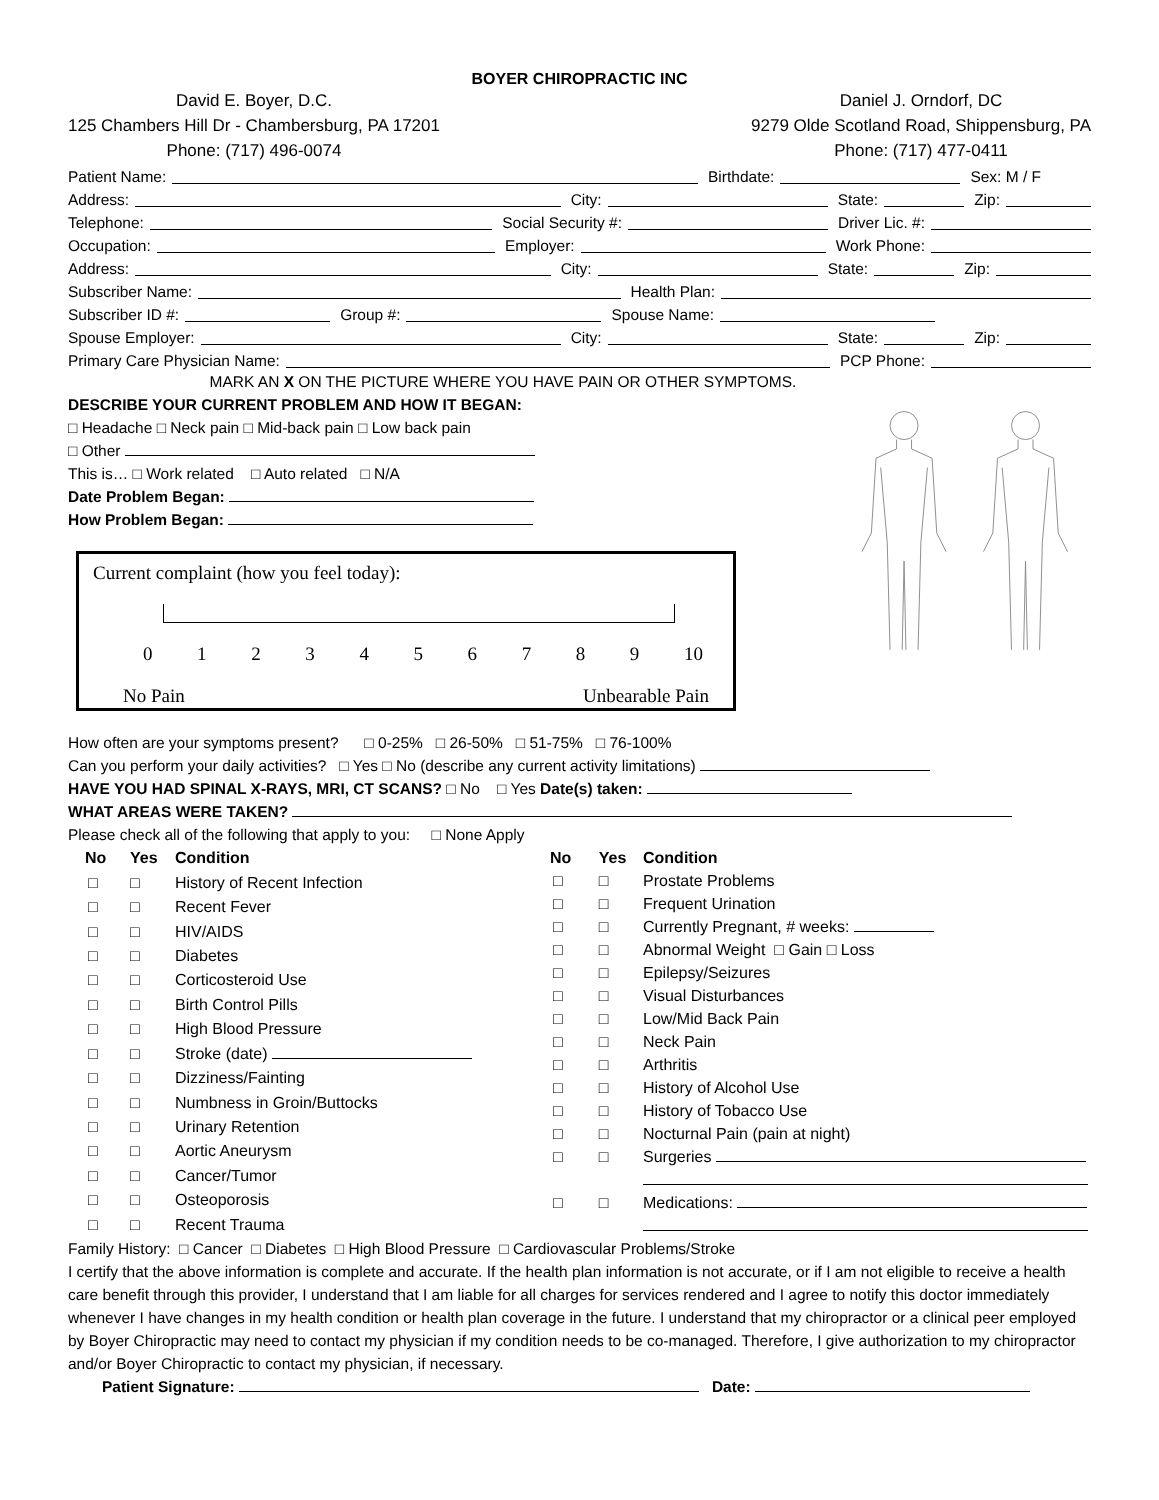BOYER CHIROPRACTIC INC
David E. Boyer, D.C.
125 Chambers Hill Dr - Chambersburg, PA 17201
Phone: (717) 496-0074
Daniel J. Orndorf, DC
9279 Olde Scotland Road, Shippensburg, PA
Phone: (717) 477-0411
Patient Name: Birthdate: Sex: M / F
Address: City: State: Zip:
Telephone: Social Security #: Driver Lic. #:
Occupation: Employer: Work Phone:
Address: City: State: Zip:
Subscriber Name: Health Plan:
Subscriber ID #: Group #: Spouse Name:
Spouse Employer: City: State: Zip:
Primary Care Physician Name: PCP Phone:
MARK AN X ON THE PICTURE WHERE YOU HAVE PAIN OR OTHER SYMPTOMS.
DESCRIBE YOUR CURRENT PROBLEM AND HOW IT BEGAN:
□ Headache □ Neck pain □ Mid-back pain □ Low back pain
□ Other
This is… □ Work related □ Auto related □ N/A
Date Problem Began:
How Problem Began:
Current complaint (how you feel today):
0 1 2 3 4 5 6 7 8 9 10
No Pain Unbearable Pain
How often are your symptoms present? □ 0-25% □ 26-50% □ 51-75% □ 76-100%
Can you perform your daily activities? □ Yes □ No (describe any current activity limitations)
HAVE YOU HAD SPINAL X-RAYS, MRI, CT SCANS? □ No □ Yes Date(s) taken:
WHAT AREAS WERE TAKEN?
Please check all of the following that apply to you: □ None Apply
| No | Yes | Condition |
| --- | --- | --- |
| □ | □ | History of Recent Infection |
| □ | □ | Recent Fever |
| □ | □ | HIV/AIDS |
| □ | □ | Diabetes |
| □ | □ | Corticosteroid Use |
| □ | □ | Birth Control Pills |
| □ | □ | High Blood Pressure |
| □ | □ | Stroke (date) |
| □ | □ | Dizziness/Fainting |
| □ | □ | Numbness in Groin/Buttocks |
| □ | □ | Urinary Retention |
| □ | □ | Aortic Aneurysm |
| □ | □ | Cancer/Tumor |
| □ | □ | Osteoporosis |
| □ | □ | Recent Trauma |
| No | Yes | Condition |
| --- | --- | --- |
| □ | □ | Prostate Problems |
| □ | □ | Frequent Urination |
| □ | □ | Currently Pregnant, # weeks: |
| □ | □ | Abnormal Weight □ Gain □ Loss |
| □ | □ | Epilepsy/Seizures |
| □ | □ | Visual Disturbances |
| □ | □ | Low/Mid Back Pain |
| □ | □ | Neck Pain |
| □ | □ | Arthritis |
| □ | □ | History of Alcohol Use |
| □ | □ | History of Tobacco Use |
| □ | □ | Nocturnal Pain (pain at night) |
| □ | □ | Surgeries |
| □ | □ | Medications: |
Family History: □ Cancer □ Diabetes □ High Blood Pressure □ Cardiovascular Problems/Stroke
I certify that the above information is complete and accurate. If the health plan information is not accurate, or if I am not eligible to receive a health care benefit through this provider, I understand that I am liable for all charges for services rendered and I agree to notify this doctor immediately whenever I have changes in my health condition or health plan coverage in the future. I understand that my chiropractor or a clinical peer employed by Boyer Chiropractic may need to contact my physician if my condition needs to be co-managed. Therefore, I give authorization to my chiropractor and/or Boyer Chiropractic to contact my physician, if necessary.
Patient Signature: Date: